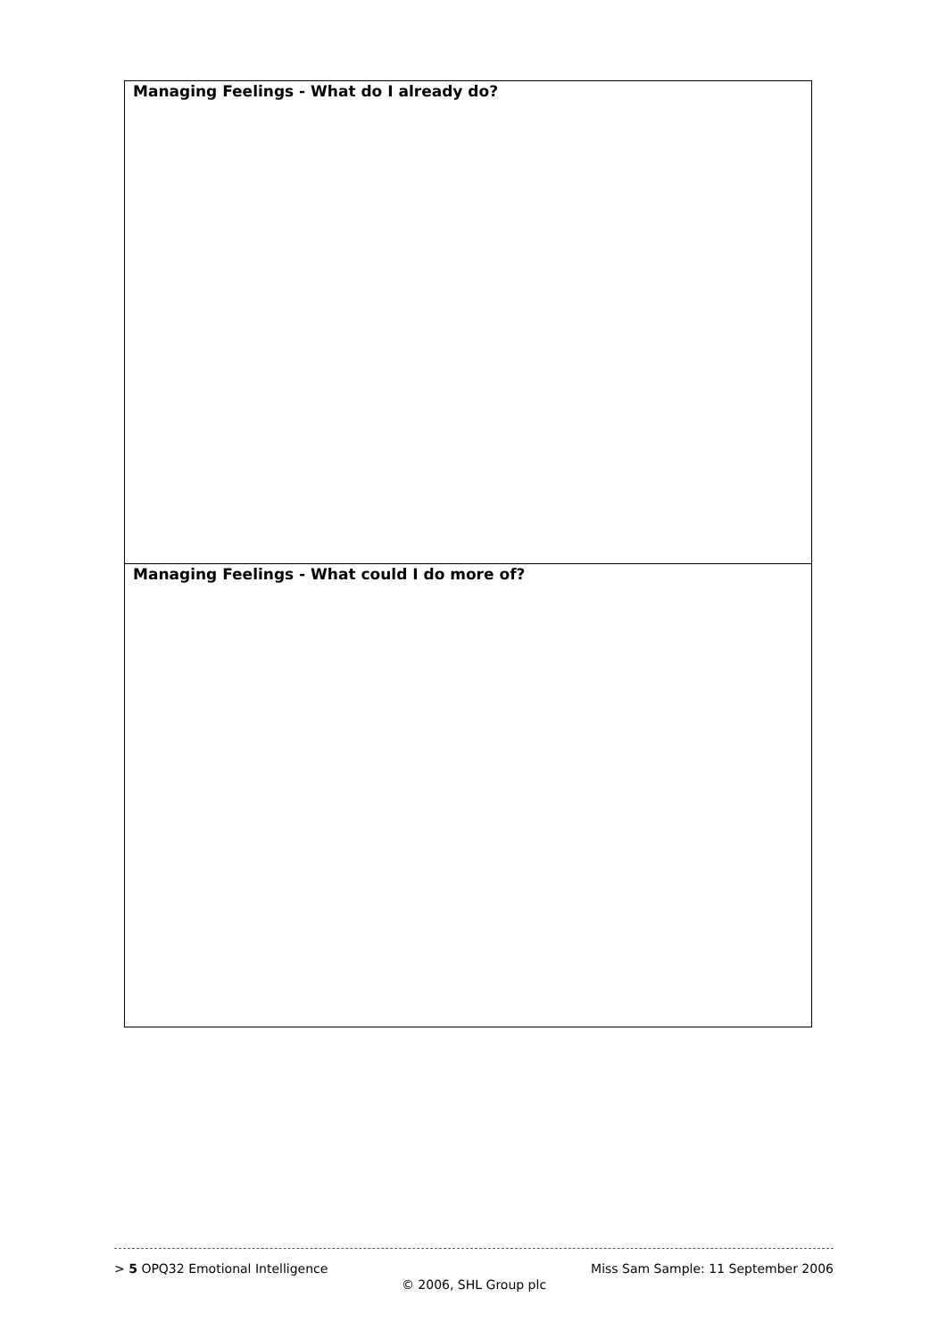| Managing Feelings - What do I already do? |
| Managing Feelings - What could I do more of? |
> 5 OPQ32 Emotional Intelligence Miss Sam Sample: 11 September 2006
© 2006, SHL Group plc